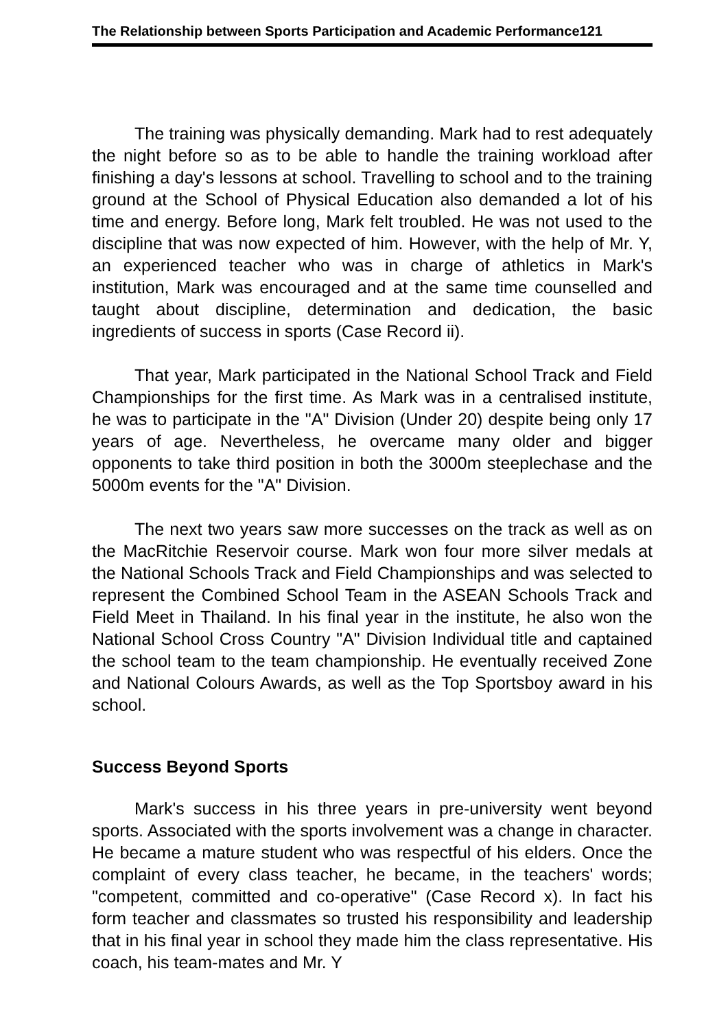The Relationship between Sports Participation and Academic Performance121
The training was physically demanding. Mark had to rest adequately the night before so as to be able to handle the training workload after finishing a day's lessons at school. Travelling to school and to the training ground at the School of Physical Education also demanded a lot of his time and energy. Before long, Mark felt troubled. He was not used to the discipline that was now expected of him. However, with the help of Mr. Y, an experienced teacher who was in charge of athletics in Mark's institution, Mark was encouraged and at the same time counselled and taught about discipline, determination and dedication, the basic ingredients of success in sports (Case Record ii).
That year, Mark participated in the National School Track and Field Championships for the first time. As Mark was in a centralised institute, he was to participate in the "A" Division (Under 20) despite being only 17 years of age. Nevertheless, he overcame many older and bigger opponents to take third position in both the 3000m steeplechase and the 5000m events for the "A" Division.
The next two years saw more successes on the track as well as on the MacRitchie Reservoir course. Mark won four more silver medals at the National Schools Track and Field Championships and was selected to represent the Combined School Team in the ASEAN Schools Track and Field Meet in Thailand. In his final year in the institute, he also won the National School Cross Country "A" Division Individual title and captained the school team to the team championship. He eventually received Zone and National Colours Awards, as well as the Top Sportsboy award in his school.
Success Beyond Sports
Mark's success in his three years in pre-university went beyond sports. Associated with the sports involvement was a change in character. He became a mature student who was respectful of his elders. Once the complaint of every class teacher, he became, in the teachers' words; "competent, committed and co-operative" (Case Record x). In fact his form teacher and classmates so trusted his responsibility and leadership that in his final year in school they made him the class representative. His coach, his team-mates and Mr. Y